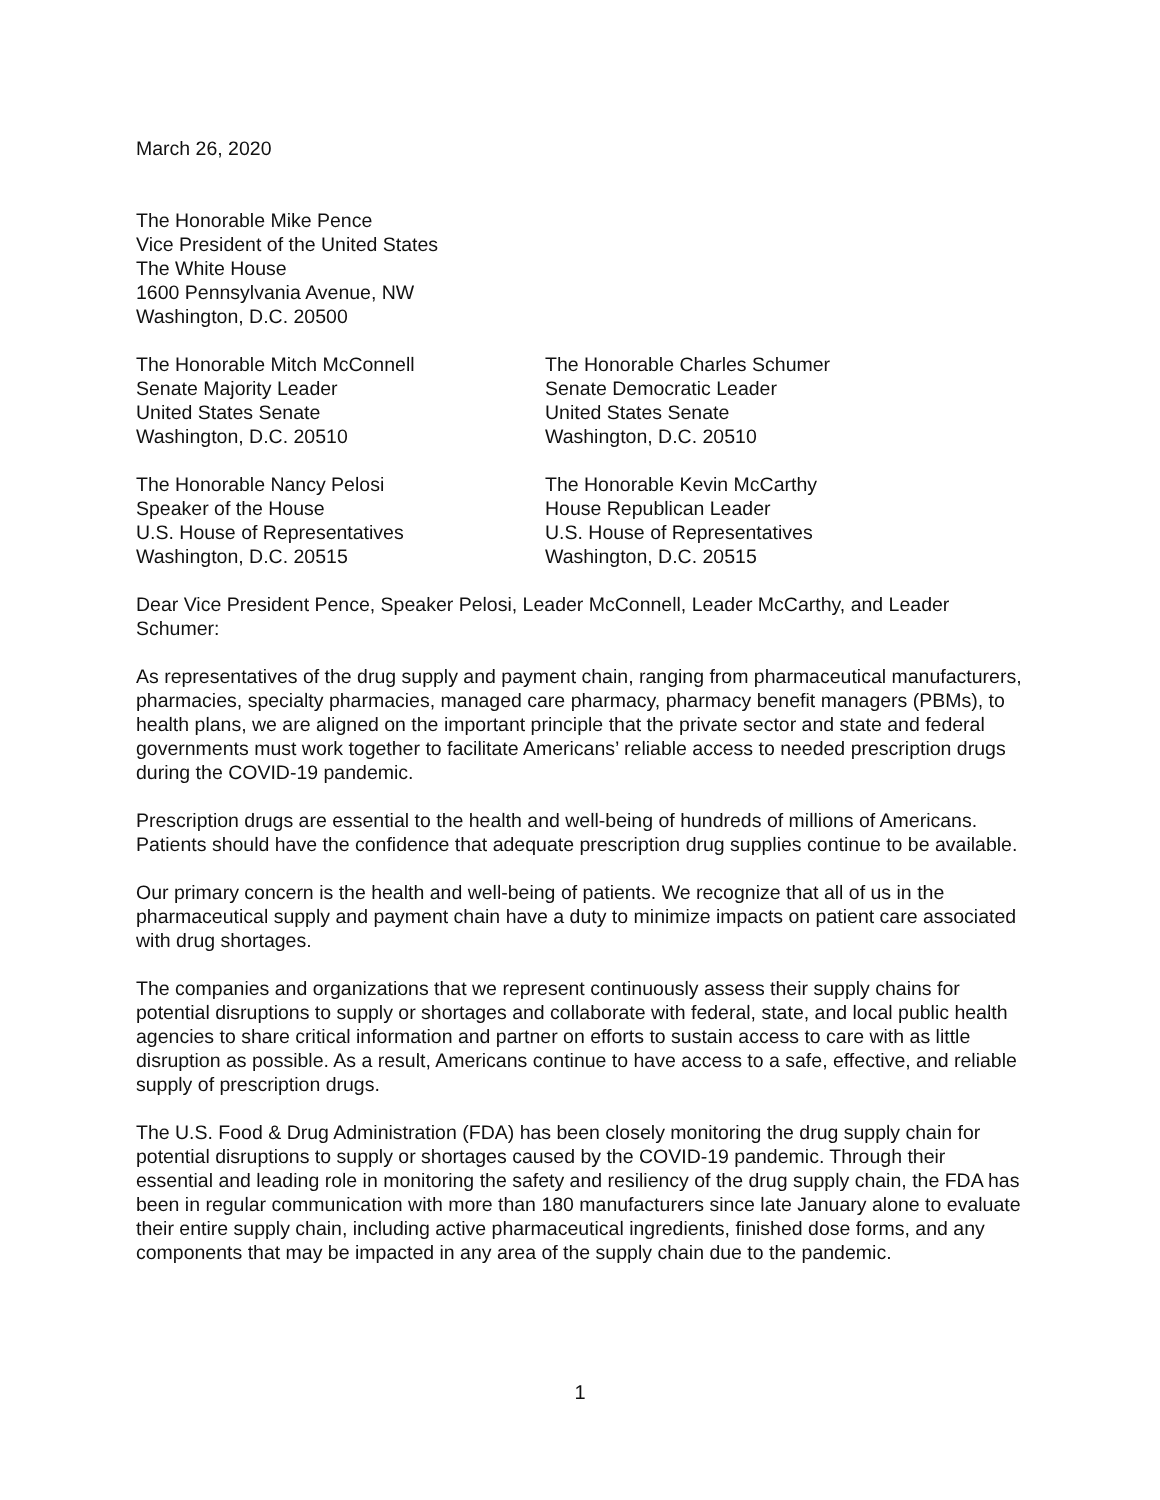March 26, 2020
The Honorable Mike Pence
Vice President of the United States
The White House
1600 Pennsylvania Avenue, NW
Washington, D.C. 20500
The Honorable Mitch McConnell
Senate Majority Leader
United States Senate
Washington, D.C. 20510
The Honorable Charles Schumer
Senate Democratic Leader
United States Senate
Washington, D.C. 20510
The Honorable Nancy Pelosi
Speaker of the House
U.S. House of Representatives
Washington, D.C. 20515
The Honorable Kevin McCarthy
House Republican Leader
U.S. House of Representatives
Washington, D.C. 20515
Dear Vice President Pence, Speaker Pelosi, Leader McConnell, Leader McCarthy, and Leader Schumer:
As representatives of the drug supply and payment chain, ranging from pharmaceutical manufacturers, pharmacies, specialty pharmacies, managed care pharmacy, pharmacy benefit managers (PBMs), to health plans, we are aligned on the important principle that the private sector and state and federal governments must work together to facilitate Americans’ reliable access to needed prescription drugs during the COVID-19 pandemic.
Prescription drugs are essential to the health and well-being of hundreds of millions of Americans. Patients should have the confidence that adequate prescription drug supplies continue to be available.
Our primary concern is the health and well-being of patients. We recognize that all of us in the pharmaceutical supply and payment chain have a duty to minimize impacts on patient care associated with drug shortages.
The companies and organizations that we represent continuously assess their supply chains for potential disruptions to supply or shortages and collaborate with federal, state, and local public health agencies to share critical information and partner on efforts to sustain access to care with as little disruption as possible. As a result, Americans continue to have access to a safe, effective, and reliable supply of prescription drugs.
The U.S. Food & Drug Administration (FDA) has been closely monitoring the drug supply chain for potential disruptions to supply or shortages caused by the COVID-19 pandemic. Through their essential and leading role in monitoring the safety and resiliency of the drug supply chain, the FDA has been in regular communication with more than 180 manufacturers since late January alone to evaluate their entire supply chain, including active pharmaceutical ingredients, finished dose forms, and any components that may be impacted in any area of the supply chain due to the pandemic.
1